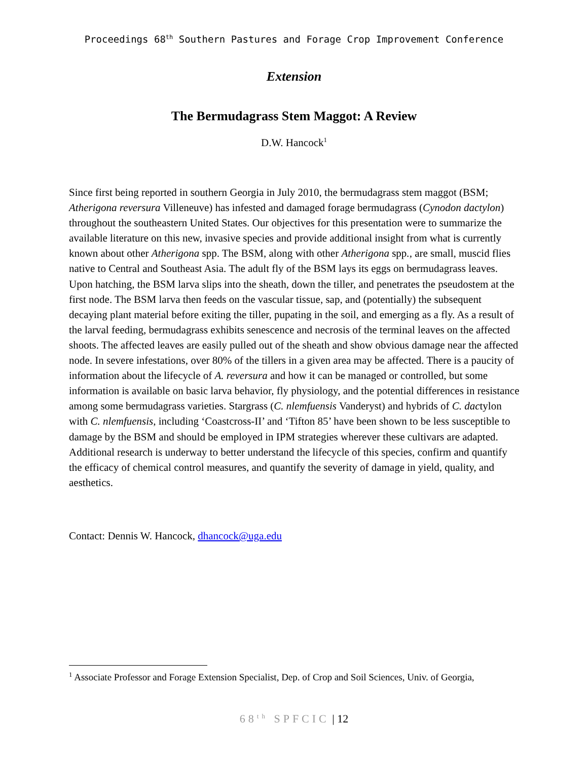Proceedings 68<sup>th</sup> Southern Pastures and Forage Crop Improvement Conference
Extension
The Bermudagrass Stem Maggot: A Review
D.W. Hancock<sup>1</sup>
Since first being reported in southern Georgia in July 2010, the bermudagrass stem maggot (BSM; Atherigona reversura Villeneuve) has infested and damaged forage bermudagrass (Cynodon dactylon) throughout the southeastern United States. Our objectives for this presentation were to summarize the available literature on this new, invasive species and provide additional insight from what is currently known about other Atherigona spp. The BSM, along with other Atherigona spp., are small, muscid flies native to Central and Southeast Asia. The adult fly of the BSM lays its eggs on bermudagrass leaves. Upon hatching, the BSM larva slips into the sheath, down the tiller, and penetrates the pseudostem at the first node. The BSM larva then feeds on the vascular tissue, sap, and (potentially) the subsequent decaying plant material before exiting the tiller, pupating in the soil, and emerging as a fly. As a result of the larval feeding, bermudagrass exhibits senescence and necrosis of the terminal leaves on the affected shoots. The affected leaves are easily pulled out of the sheath and show obvious damage near the affected node. In severe infestations, over 80% of the tillers in a given area may be affected. There is a paucity of information about the lifecycle of A. reversura and how it can be managed or controlled, but some information is available on basic larva behavior, fly physiology, and the potential differences in resistance among some bermudagrass varieties. Stargrass (C. nlemfuensis Vanderyst) and hybrids of C. dactylon with C. nlemfuensis, including ‘Coastcross-II’ and ‘Tifton 85’ have been shown to be less susceptible to damage by the BSM and should be employed in IPM strategies wherever these cultivars are adapted. Additional research is underway to better understand the lifecycle of this species, confirm and quantify the efficacy of chemical control measures, and quantify the severity of damage in yield, quality, and aesthetics.
Contact: Dennis W. Hancock, dhancock@uga.edu
<sup>1</sup> Associate Professor and Forage Extension Specialist, Dep. of Crop and Soil Sciences, Univ. of Georgia,
68<sup>th</sup> SPFCIC | 12